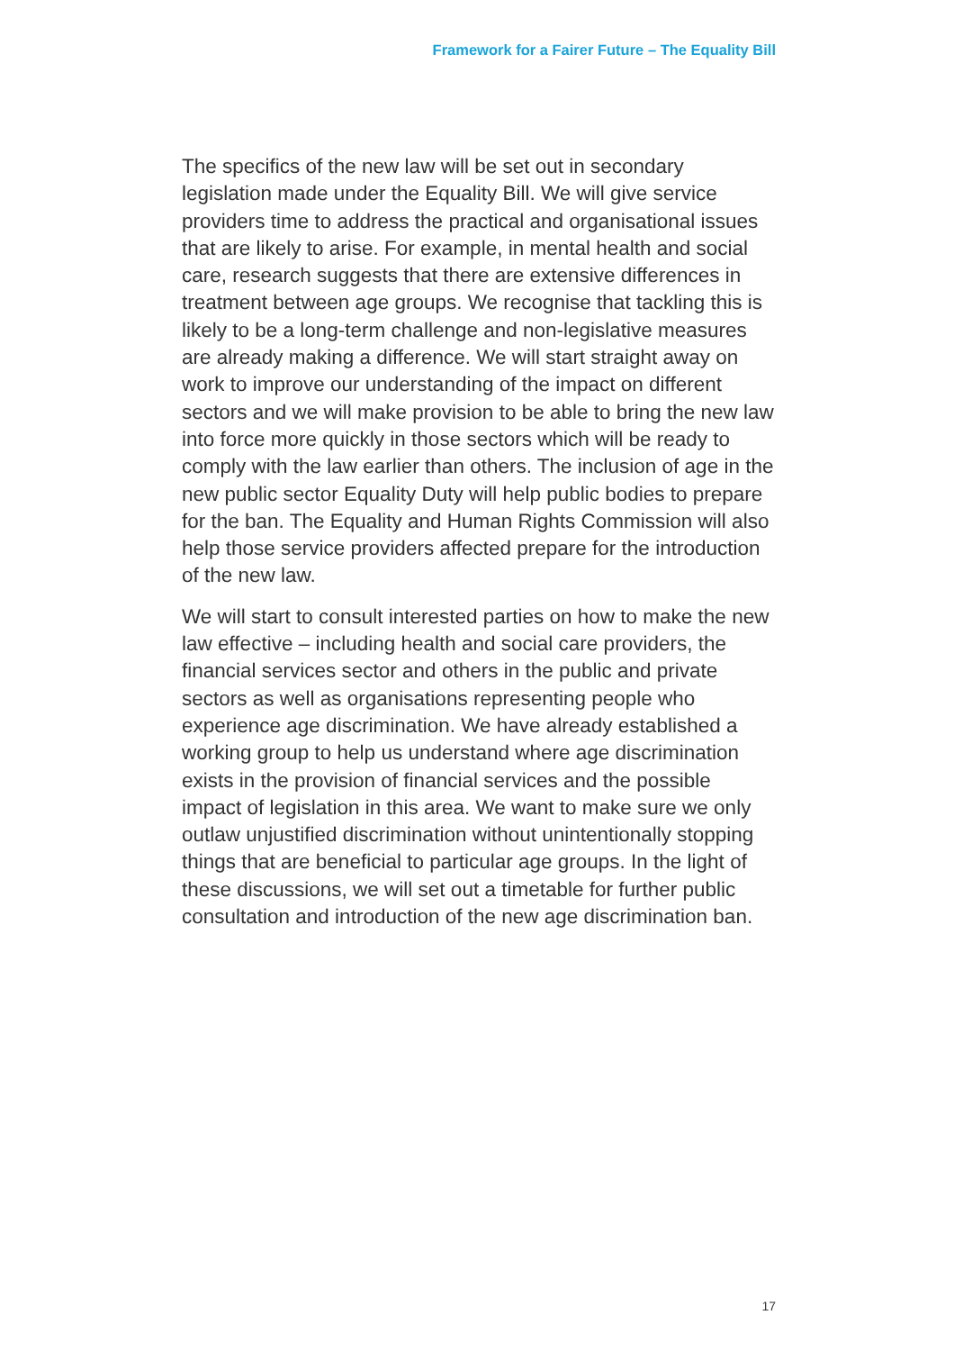Framework for a Fairer Future – The Equality Bill
The specifics of the new law will be set out in secondary legislation made under the Equality Bill. We will give service providers time to address the practical and organisational issues that are likely to arise. For example, in mental health and social care, research suggests that there are extensive differences in treatment between age groups. We recognise that tackling this is likely to be a long-term challenge and non-legislative measures are already making a difference. We will start straight away on work to improve our understanding of the impact on different sectors and we will make provision to be able to bring the new law into force more quickly in those sectors which will be ready to comply with the law earlier than others. The inclusion of age in the new public sector Equality Duty will help public bodies to prepare for the ban. The Equality and Human Rights Commission will also help those service providers affected prepare for the introduction of the new law.
We will start to consult interested parties on how to make the new law effective – including health and social care providers, the financial services sector and others in the public and private sectors as well as organisations representing people who experience age discrimination. We have already established a working group to help us understand where age discrimination exists in the provision of financial services and the possible impact of legislation in this area. We want to make sure we only outlaw unjustified discrimination without unintentionally stopping things that are beneficial to particular age groups. In the light of these discussions, we will set out a timetable for further public consultation and introduction of the new age discrimination ban.
17